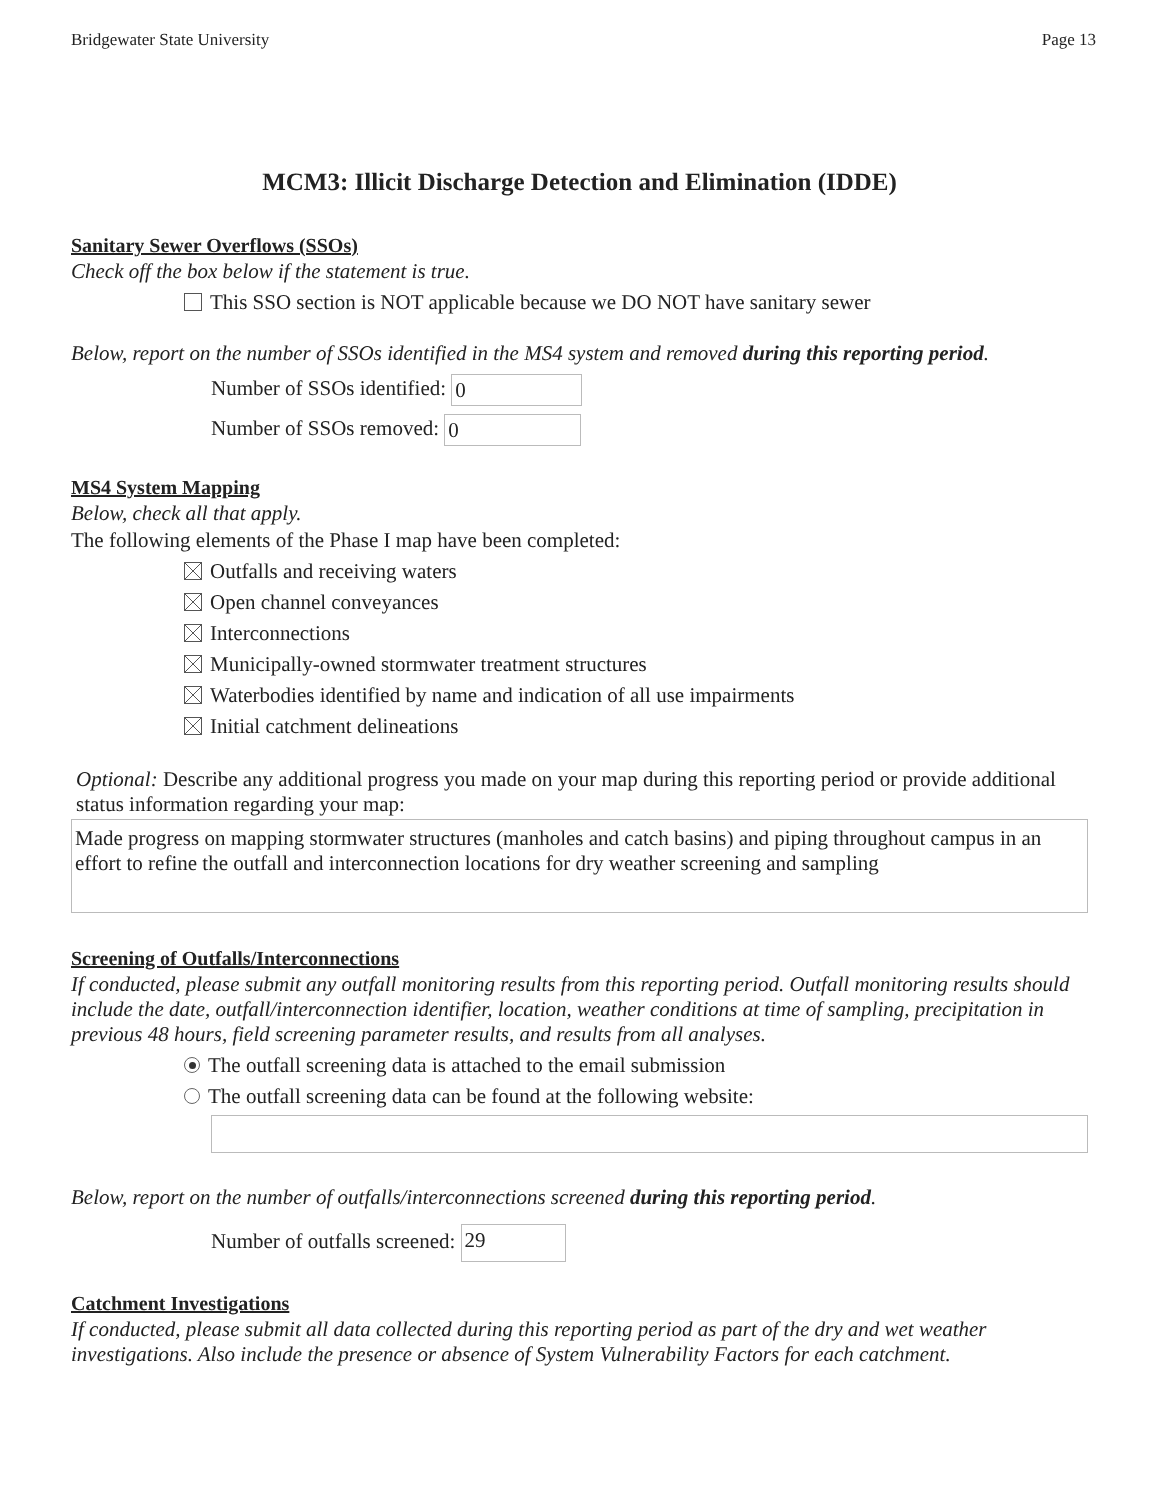Bridgewater State University Page 13
MCM3: Illicit Discharge Detection and Elimination (IDDE)
Sanitary Sewer Overflows (SSOs)
Check off the box below if the statement is true.
This SSO section is NOT applicable because we DO NOT have sanitary sewer
Below, report on the number of SSOs identified in the MS4 system and removed during this reporting period.
Number of SSOs identified: 0
Number of SSOs removed: 0
MS4 System Mapping
Below, check all that apply.
The following elements of the Phase I map have been completed:
Outfalls and receiving waters
Open channel conveyances
Interconnections
Municipally-owned stormwater treatment structures
Waterbodies identified by name and indication of all use impairments
Initial catchment delineations
Optional: Describe any additional progress you made on your map during this reporting period or provide additional status information regarding your map:
Made progress on mapping stormwater structures (manholes and catch basins) and piping throughout campus in an effort to refine the outfall and interconnection locations for dry weather screening and sampling
Screening of Outfalls/Interconnections
If conducted, please submit any outfall monitoring results from this reporting period. Outfall monitoring results should include the date, outfall/interconnection identifier, location, weather conditions at time of sampling, precipitation in previous 48 hours, field screening parameter results, and results from all analyses.
The outfall screening data is attached to the email submission
The outfall screening data can be found at the following website:
Below, report on the number of outfalls/interconnections screened during this reporting period.
Number of outfalls screened: 29
Catchment Investigations
If conducted, please submit all data collected during this reporting period as part of the dry and wet weather investigations. Also include the presence or absence of System Vulnerability Factors for each catchment.